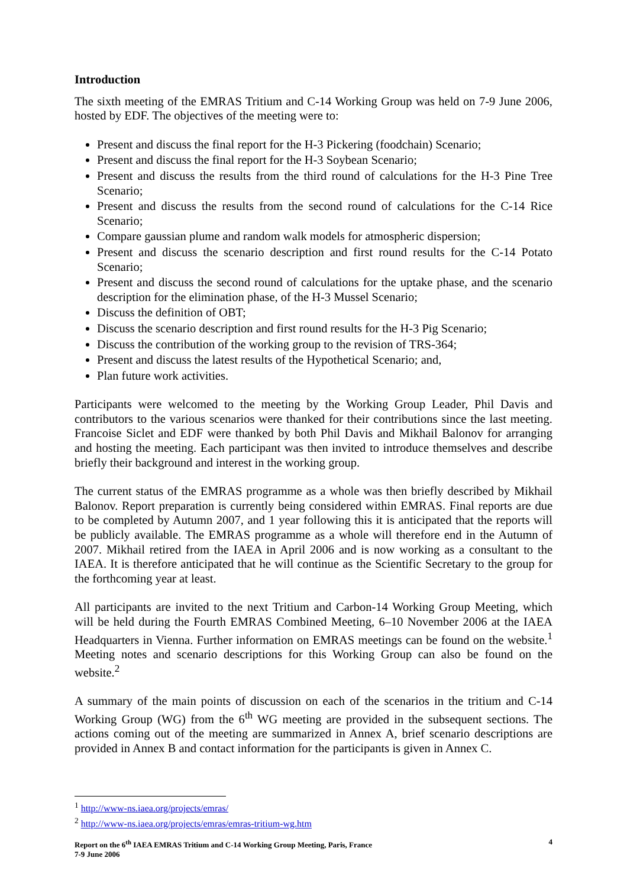Introduction
The sixth meeting of the EMRAS Tritium and C-14 Working Group was held on 7-9 June 2006, hosted by EDF. The objectives of the meeting were to:
Present and discuss the final report for the H-3 Pickering (foodchain) Scenario;
Present and discuss the final report for the H-3 Soybean Scenario;
Present and discuss the results from the third round of calculations for the H-3 Pine Tree Scenario;
Present and discuss the results from the second round of calculations for the C-14 Rice Scenario;
Compare gaussian plume and random walk models for atmospheric dispersion;
Present and discuss the scenario description and first round results for the C-14 Potato Scenario;
Present and discuss the second round of calculations for the uptake phase, and the scenario description for the elimination phase, of the H-3 Mussel Scenario;
Discuss the definition of OBT;
Discuss the scenario description and first round results for the H-3 Pig Scenario;
Discuss the contribution of the working group to the revision of TRS-364;
Present and discuss the latest results of the Hypothetical Scenario; and,
Plan future work activities.
Participants were welcomed to the meeting by the Working Group Leader, Phil Davis and contributors to the various scenarios were thanked for their contributions since the last meeting. Francoise Siclet and EDF were thanked by both Phil Davis and Mikhail Balonov for arranging and hosting the meeting. Each participant was then invited to introduce themselves and describe briefly their background and interest in the working group.
The current status of the EMRAS programme as a whole was then briefly described by Mikhail Balonov. Report preparation is currently being considered within EMRAS. Final reports are due to be completed by Autumn 2007, and 1 year following this it is anticipated that the reports will be publicly available. The EMRAS programme as a whole will therefore end in the Autumn of 2007. Mikhail retired from the IAEA in April 2006 and is now working as a consultant to the IAEA. It is therefore anticipated that he will continue as the Scientific Secretary to the group for the forthcoming year at least.
All participants are invited to the next Tritium and Carbon-14 Working Group Meeting, which will be held during the Fourth EMRAS Combined Meeting, 6–10 November 2006 at the IAEA Headquarters in Vienna. Further information on EMRAS meetings can be found on the website.<sup>1</sup> Meeting notes and scenario descriptions for this Working Group can also be found on the website.<sup>2</sup>
A summary of the main points of discussion on each of the scenarios in the tritium and C-14 Working Group (WG) from the 6<sup>th</sup> WG meeting are provided in the subsequent sections. The actions coming out of the meeting are summarized in Annex A, brief scenario descriptions are provided in Annex B and contact information for the participants is given in Annex C.
<sup>1</sup> http://www-ns.iaea.org/projects/emras/
<sup>2</sup> http://www-ns.iaea.org/projects/emras/emras-tritium-wg.htm
Report on the 6<sup>th</sup> IAEA EMRAS Tritium and C-14 Working Group Meeting, Paris, France
7-9 June 2006
4